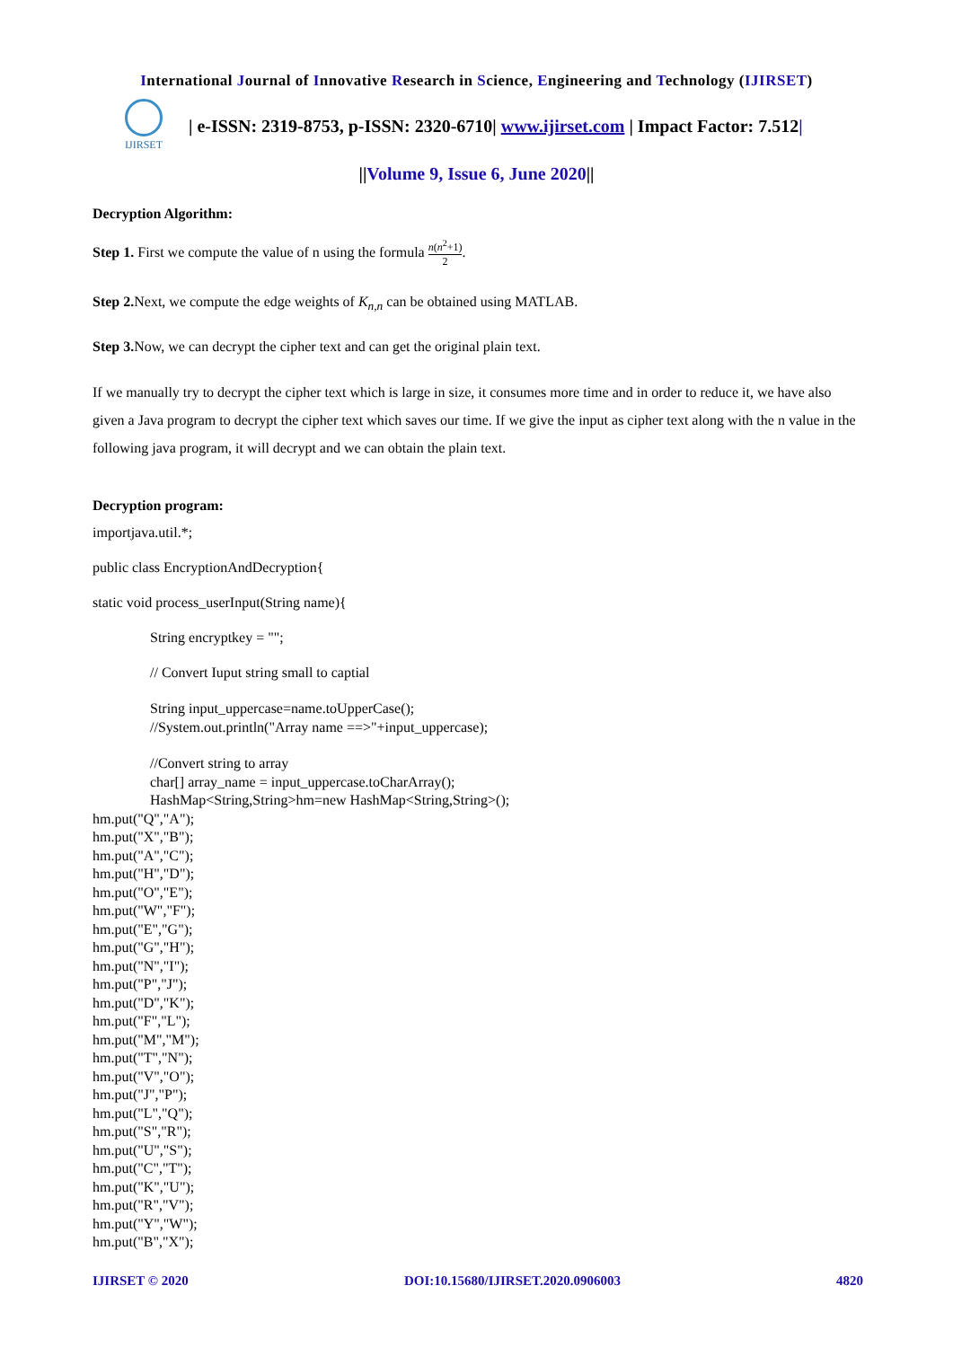International Journal of Innovative Research in Science, Engineering and Technology (IJIRSET)
IJIRSET
| e-ISSN: 2319-8753, p-ISSN: 2320-6710| www.ijirset.com | Impact Factor: 7.512|
||Volume 9, Issue 6, June 2020||
Decryption Algorithm:
Step 1. First we compute the value of n using the formula n(n<sup>2</sup>+1)
2.
Step 2. Next, we compute the edge weights of K<sub>n,n</sub> can be obtained using MATLAB.
Step 3. Now, we can decrypt the cipher text and can get the original plain text.
If we manually try to decrypt the cipher text which is large in size, it consumes more time and in order to reduce it, we have also given a Java program to decrypt the cipher text which saves our time. If we give the input as cipher text along with the n value in the following java program, it will decrypt and we can obtain the plain text.
Decryption program:
importjava.util.*;
public class EncryptionAndDecryption{
static void process_userInput(String name){
String encryptkey = "";
// Convert Iuput string small to captial
String input_uppercase=name.toUpperCase();
//System.out.println("Array name ==>"+input_uppercase);
//Convert string to array
char[] array_name = input_uppercase.toCharArray();
HashMap<String,String>hm=new HashMap<String,String>();
hm.put("Q","A");
hm.put("X","B");
hm.put("A","C");
hm.put("H","D");
hm.put("O","E");
hm.put("W","F");
hm.put("E","G");
hm.put("G","H");
hm.put("N","I");
hm.put("P","J");
hm.put("D","K");
hm.put("F","L");
hm.put("M","M");
hm.put("T","N");
hm.put("V","O");
hm.put("J","P");
hm.put("L","Q");
hm.put("S","R");
hm.put("U","S");
hm.put("C","T");
hm.put("K","U");
hm.put("R","V");
hm.put("Y","W");
hm.put("B","X");
IJIRSET © 2020 DOI:10.15680/IJIRSET.2020.0906003 4820